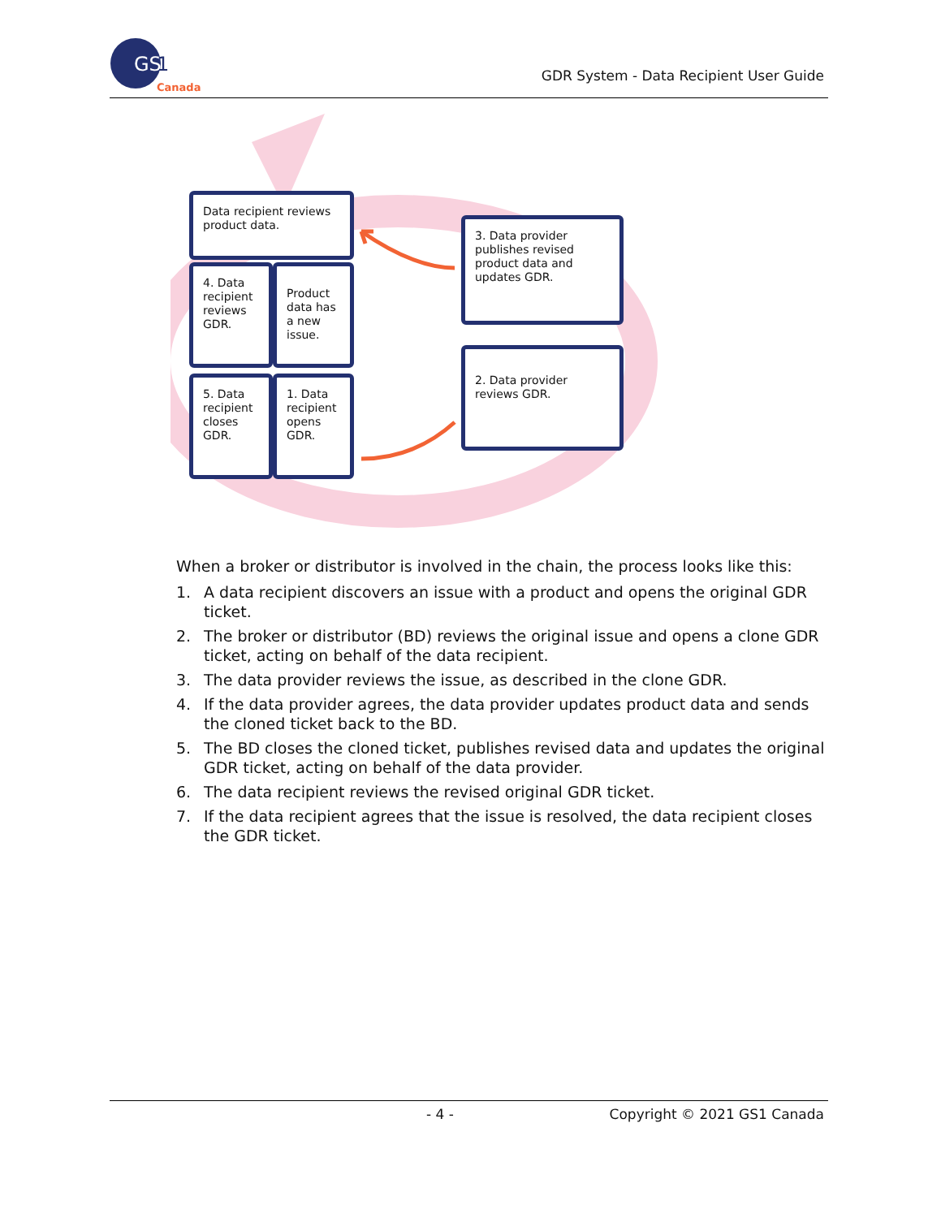GS
1
Canada
GDR System - Data Recipient User Guide
Data recipient reviews product data.
4. Data recipient reviews GDR.
Product data has a new issue.
5. Data recipient closes GDR.
1. Data recipient opens GDR.
3. Data provider publishes revised product data and updates GDR.
2. Data provider reviews GDR.
When a broker or distributor is involved in the chain, the process looks like this:
1. A data recipient discovers an issue with a product and opens the original GDR ticket.
2. The broker or distributor (BD) reviews the original issue and opens a clone GDR ticket, acting on behalf of the data recipient.
3. The data provider reviews the issue, as described in the clone GDR.
4. If the data provider agrees, the data provider updates product data and sends the cloned ticket back to the BD.
5. The BD closes the cloned ticket, publishes revised data and updates the original GDR ticket, acting on behalf of the data provider.
6. The data recipient reviews the revised original GDR ticket.
7. If the data recipient agrees that the issue is resolved, the data recipient closes the GDR ticket.
- 4 - Copyright © 2021 GS1 Canada